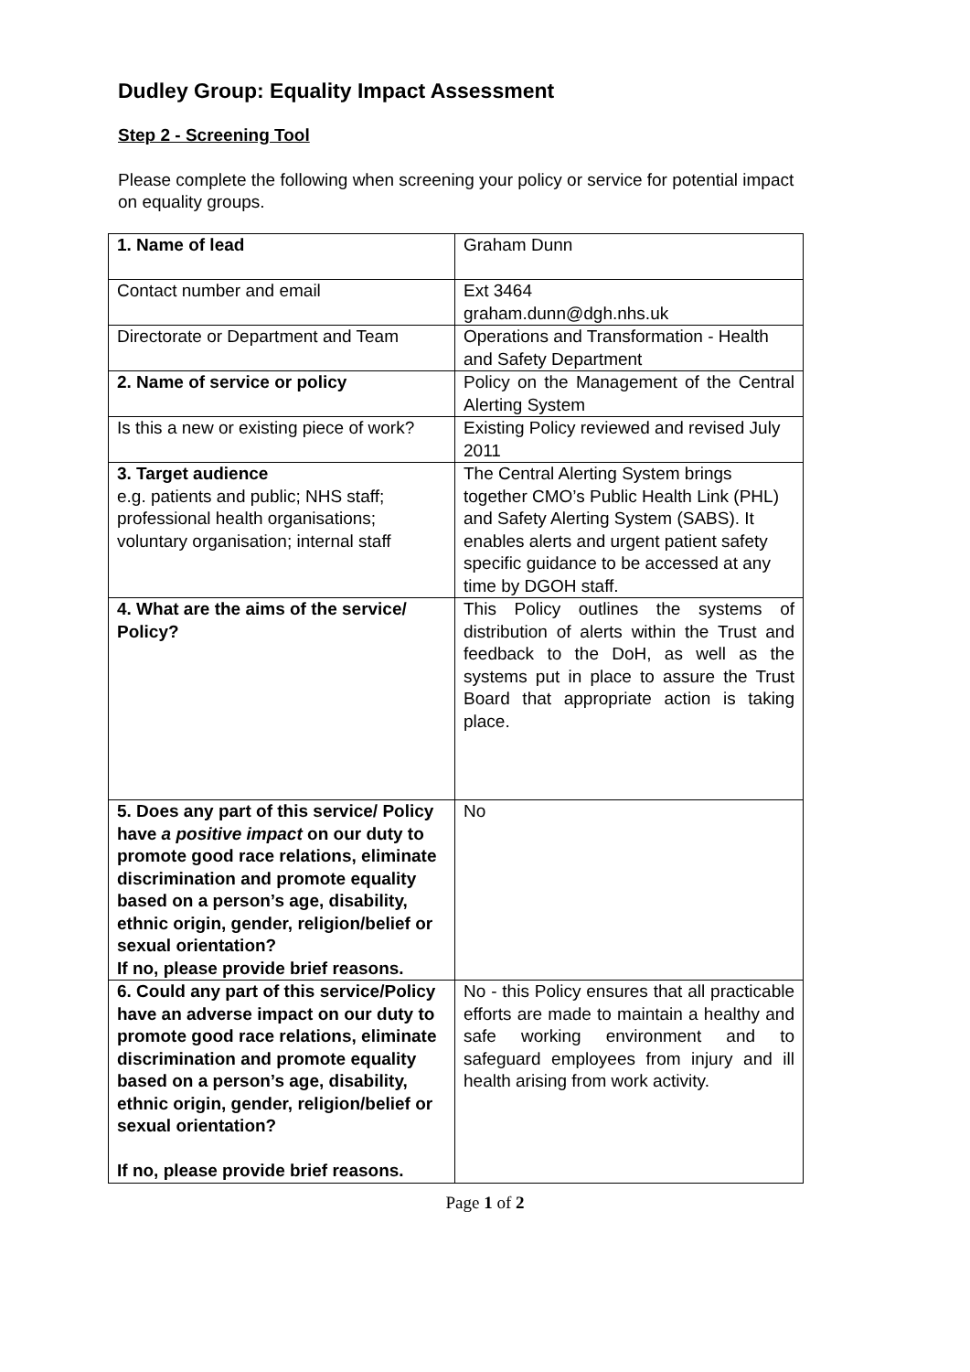Dudley Group: Equality Impact Assessment
Step 2 - Screening Tool
Please complete the following when screening your policy or service for potential impact on equality groups.
| 1. Name of lead | Graham Dunn |
| Contact number and email | Ext 3464 graham.dunn@dgh.nhs.uk |
| Directorate or Department and Team | Operations and Transformation - Health and Safety Department |
| 2. Name of service or policy | Policy on the Management of the Central Alerting System |
| Is this a new or existing piece of work? | Existing Policy reviewed and revised July 2011 |
| 3. Target audience e.g. patients and public; NHS staff; professional health organisations; voluntary organisation; internal staff | The Central Alerting System brings together CMO’s Public Health Link (PHL) and Safety Alerting System (SABS). It enables alerts and urgent patient safety specific guidance to be accessed at any time by DGOH staff. |
| 4. What are the aims of the service/ Policy? | This Policy outlines the systems of distribution of alerts within the Trust and feedback to the DoH, as well as the systems put in place to assure the Trust Board that appropriate action is taking place. |
| 5. Does any part of this service/ Policy have a positive impact on our duty to promote good race relations, eliminate discrimination and promote equality based on a person’s age, disability, ethnic origin, gender, religion/belief or sexual orientation? If no, please provide brief reasons. | No |
| 6. Could any part of this service/Policy have an adverse impact on our duty to promote good race relations, eliminate discrimination and promote equality based on a person’s age, disability, ethnic origin, gender, religion/belief or sexual orientation? If no, please provide brief reasons. | No - this Policy ensures that all practicable efforts are made to maintain a healthy and safe working environment and to safeguard employees from injury and ill health arising from work activity. |
Page 1 of 2